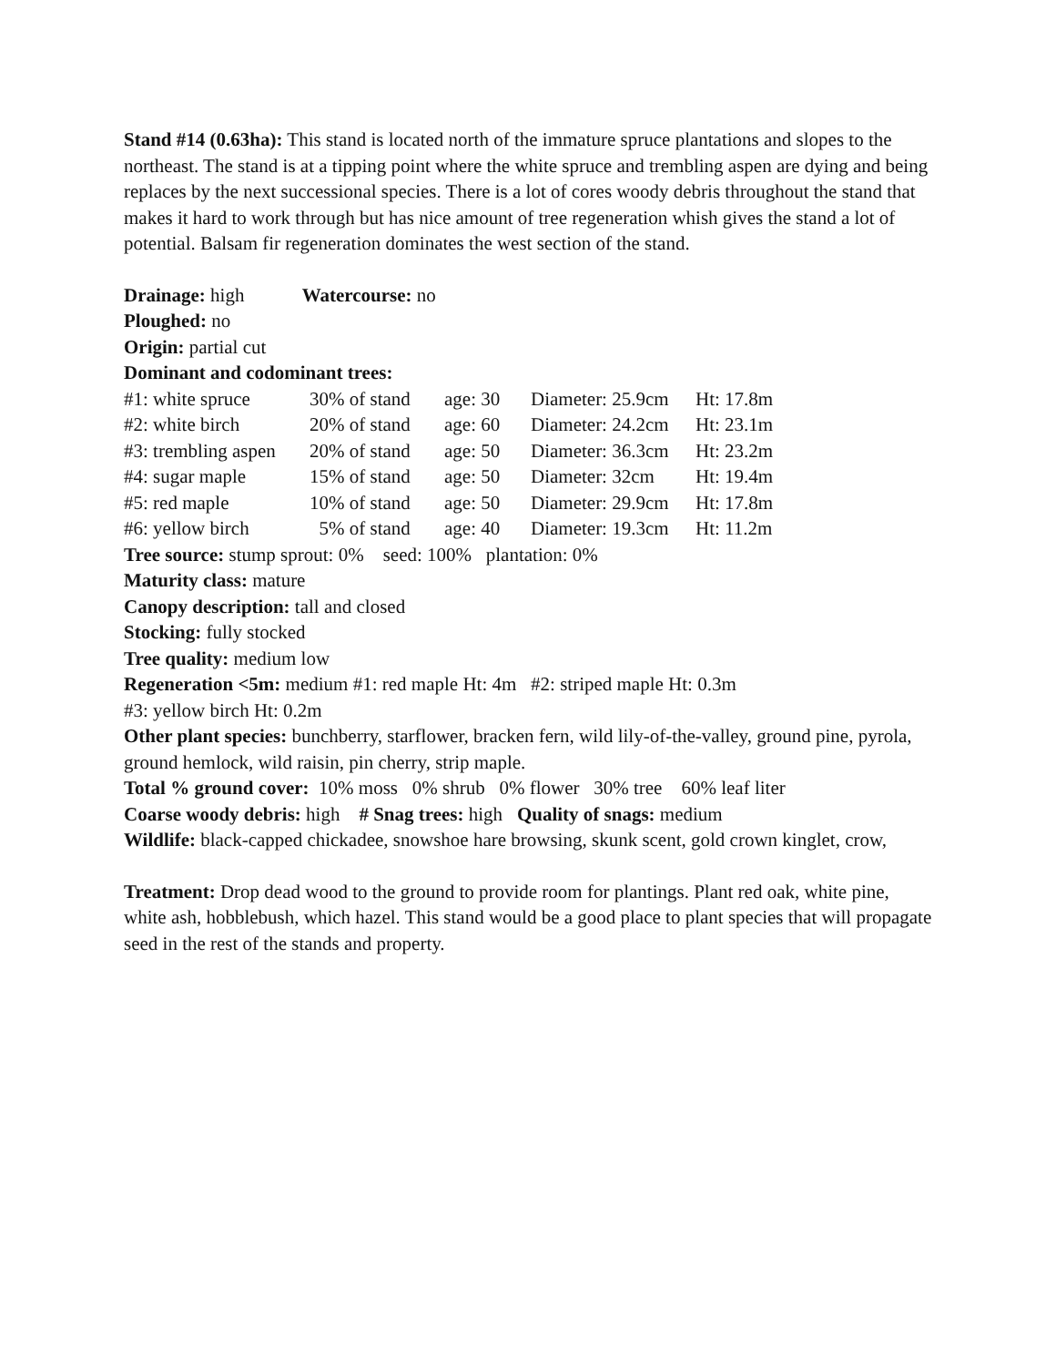Stand #14 (0.63ha): This stand is located north of the immature spruce plantations and slopes to the northeast. The stand is at a tipping point where the white spruce and trembling aspen are dying and being replaces by the next successional species. There is a lot of cores woody debris throughout the stand that makes it hard to work through but has nice amount of tree regeneration whish gives the stand a lot of potential. Balsam fir regeneration dominates the west section of the stand.
Drainage: high Watercourse: no
Ploughed: no
Origin: partial cut
Dominant and codominant trees:
| #1: white spruce | 30% of stand | age: 30 | Diameter: 25.9cm | Ht: 17.8m |
| #2: white birch | 20% of stand | age: 60 | Diameter: 24.2cm | Ht: 23.1m |
| #3: trembling aspen | 20% of stand | age: 50 | Diameter: 36.3cm | Ht: 23.2m |
| #4: sugar maple | 15% of stand | age: 50 | Diameter: 32cm | Ht: 19.4m |
| #5: red maple | 10% of stand | age: 50 | Diameter: 29.9cm | Ht: 17.8m |
| #6: yellow birch | 5% of stand | age: 40 | Diameter: 19.3cm | Ht: 11.2m |
Tree source: stump sprout: 0% seed: 100% plantation: 0%
Maturity class: mature
Canopy description: tall and closed
Stocking: fully stocked
Tree quality: medium low
Regeneration <5m: medium #1: red maple Ht: 4m #2: striped maple Ht: 0.3m
#3: yellow birch Ht: 0.2m
Other plant species: bunchberry, starflower, bracken fern, wild lily-of-the-valley, ground pine, pyrola, ground hemlock, wild raisin, pin cherry, strip maple.
Total % ground cover: 10% moss 0% shrub 0% flower 30% tree 60% leaf liter
Coarse woody debris: high # Snag trees: high Quality of snags: medium
Wildlife: black-capped chickadee, snowshoe hare browsing, skunk scent, gold crown kinglet, crow,
Treatment: Drop dead wood to the ground to provide room for plantings. Plant red oak, white pine, white ash, hobblebush, which hazel. This stand would be a good place to plant species that will propagate seed in the rest of the stands and property.